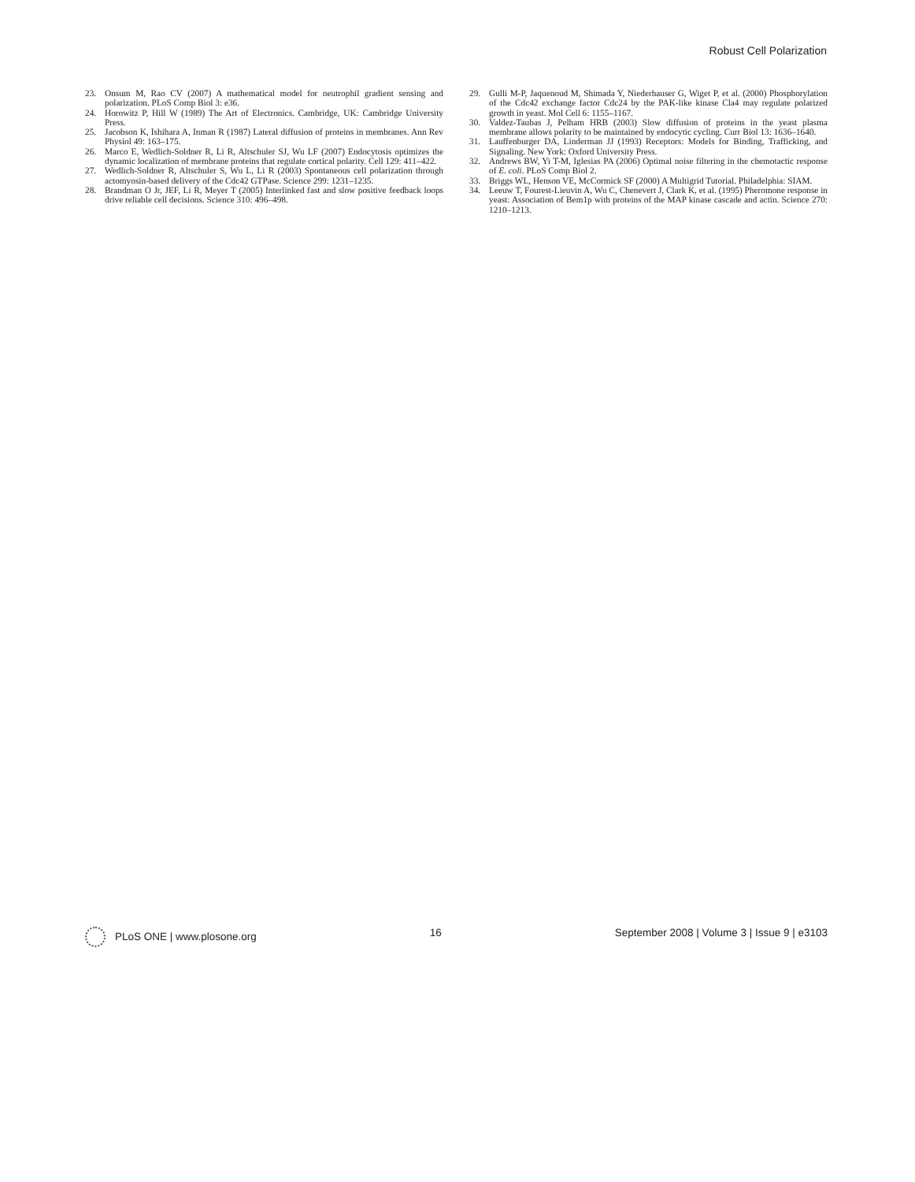Robust Cell Polarization
23. Onsum M, Rao CV (2007) A mathematical model for neutrophil gradient sensing and polarization. PLoS Comp Biol 3: e36.
24. Horowitz P, Hill W (1989) The Art of Electronics. Cambridge, UK: Cambridge University Press.
25. Jacobson K, Ishihara A, Inman R (1987) Lateral diffusion of proteins in membranes. Ann Rev Physiol 49: 163–175.
26. Marco E, Wedlich-Soldner R, Li R, Altschuler SJ, Wu LF (2007) Endocytosis optimizes the dynamic localization of membrane proteins that regulate cortical polarity. Cell 129: 411–422.
27. Wedlich-Soldner R, Altschuler S, Wu L, Li R (2003) Spontaneous cell polarization through actomyosin-based delivery of the Cdc42 GTPase. Science 299: 1231–1235.
28. Brandman O Jr, JEF, Li R, Meyer T (2005) Interlinked fast and slow positive feedback loops drive reliable cell decisions. Science 310: 496–498.
29. Gulli M-P, Jaquenoud M, Shimada Y, Niederhauser G, Wiget P, et al. (2000) Phosphorylation of the Cdc42 exchange factor Cdc24 by the PAK-like kinase Cla4 may regulate polarized growth in yeast. Mol Cell 6: 1155–1167.
30. Valdez-Taubas J, Pelham HRB (2003) Slow diffusion of proteins in the yeast plasma membrane allows polarity to be maintained by endocytic cycling. Curr Biol 13: 1636–1640.
31. Lauffenburger DA, Linderman JJ (1993) Receptors: Models for Binding, Trafficking, and Signaling. New York: Oxford University Press.
32. Andrews BW, Yi T-M, Iglesias PA (2006) Optimal noise filtering in the chemotactic response of E. coli. PLoS Comp Biol 2.
33. Briggs WL, Henson VE, McCormick SF (2000) A Multigrid Tutorial. Philadelphia: SIAM.
34. Leeuw T, Fourest-Lieuvin A, Wu C, Chenevert J, Clark K, et al. (1995) Pheromone response in yeast: Association of Bem1p with proteins of the MAP kinase cascade and actin. Science 270: 1210–1213.
PLoS ONE | www.plosone.org 16 September 2008 | Volume 3 | Issue 9 | e3103